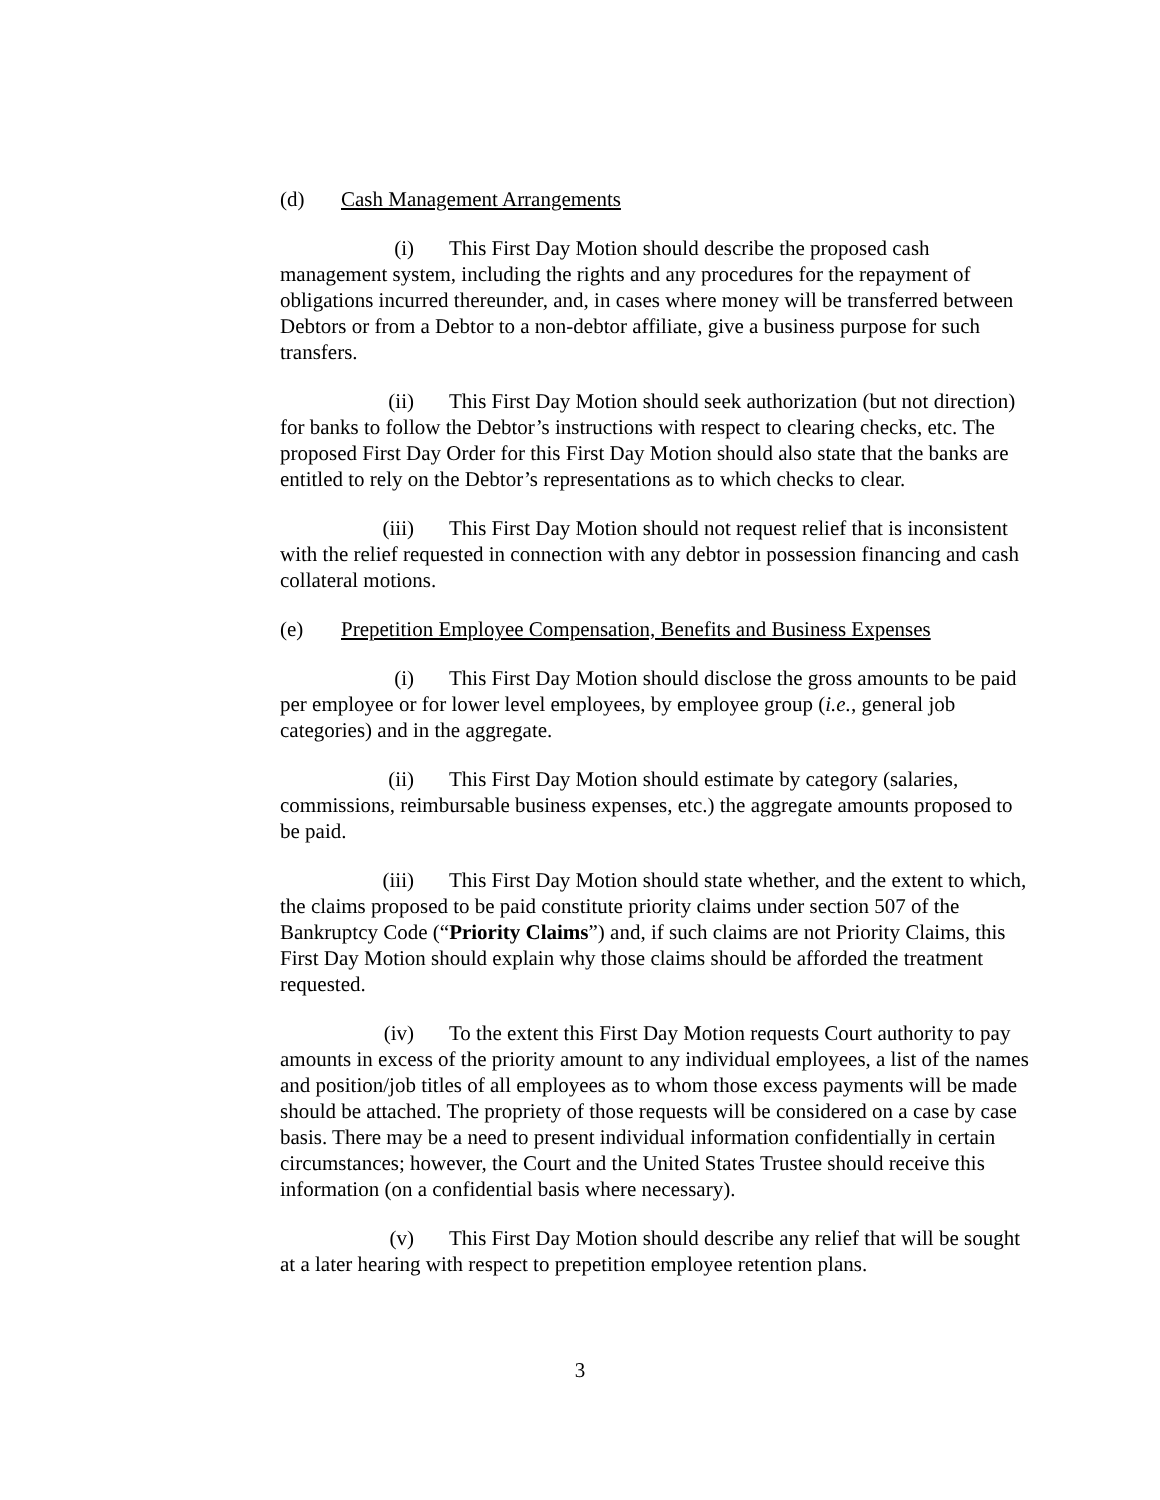(d) Cash Management Arrangements
(i) This First Day Motion should describe the proposed cash management system, including the rights and any procedures for the repayment of obligations incurred thereunder, and, in cases where money will be transferred between Debtors or from a Debtor to a non-debtor affiliate, give a business purpose for such transfers.
(ii) This First Day Motion should seek authorization (but not direction) for banks to follow the Debtor’s instructions with respect to clearing checks, etc. The proposed First Day Order for this First Day Motion should also state that the banks are entitled to rely on the Debtor’s representations as to which checks to clear.
(iii) This First Day Motion should not request relief that is inconsistent with the relief requested in connection with any debtor in possession financing and cash collateral motions.
(e) Prepetition Employee Compensation, Benefits and Business Expenses
(i) This First Day Motion should disclose the gross amounts to be paid per employee or for lower level employees, by employee group (i.e., general job categories) and in the aggregate.
(ii) This First Day Motion should estimate by category (salaries, commissions, reimbursable business expenses, etc.) the aggregate amounts proposed to be paid.
(iii) This First Day Motion should state whether, and the extent to which, the claims proposed to be paid constitute priority claims under section 507 of the Bankruptcy Code (“Priority Claims”) and, if such claims are not Priority Claims, this First Day Motion should explain why those claims should be afforded the treatment requested.
(iv) To the extent this First Day Motion requests Court authority to pay amounts in excess of the priority amount to any individual employees, a list of the names and position/job titles of all employees as to whom those excess payments will be made should be attached. The propriety of those requests will be considered on a case by case basis. There may be a need to present individual information confidentially in certain circumstances; however, the Court and the United States Trustee should receive this information (on a confidential basis where necessary).
(v) This First Day Motion should describe any relief that will be sought at a later hearing with respect to prepetition employee retention plans.
3